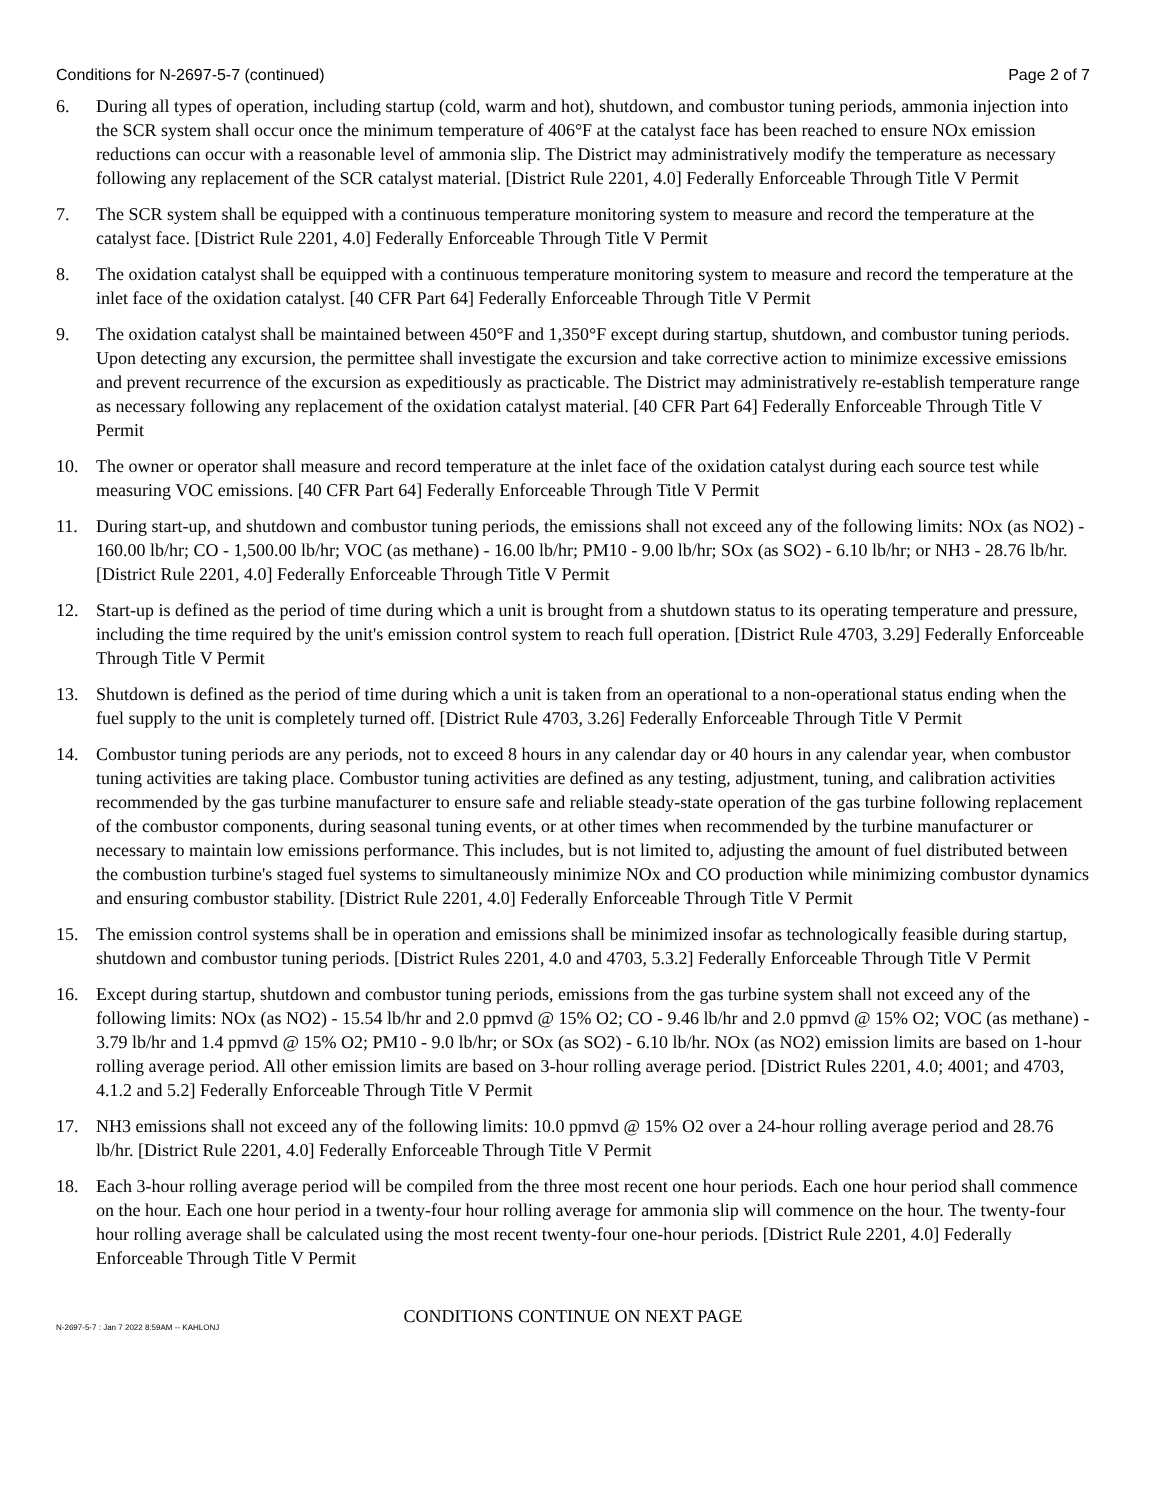Conditions for N-2697-5-7 (continued) Page 2 of 7
6. During all types of operation, including startup (cold, warm and hot), shutdown, and combustor tuning periods, ammonia injection into the SCR system shall occur once the minimum temperature of 406°F at the catalyst face has been reached to ensure NOx emission reductions can occur with a reasonable level of ammonia slip. The District may administratively modify the temperature as necessary following any replacement of the SCR catalyst material. [District Rule 2201, 4.0] Federally Enforceable Through Title V Permit
7. The SCR system shall be equipped with a continuous temperature monitoring system to measure and record the temperature at the catalyst face. [District Rule 2201, 4.0] Federally Enforceable Through Title V Permit
8. The oxidation catalyst shall be equipped with a continuous temperature monitoring system to measure and record the temperature at the inlet face of the oxidation catalyst. [40 CFR Part 64] Federally Enforceable Through Title V Permit
9. The oxidation catalyst shall be maintained between 450°F and 1,350°F except during startup, shutdown, and combustor tuning periods. Upon detecting any excursion, the permittee shall investigate the excursion and take corrective action to minimize excessive emissions and prevent recurrence of the excursion as expeditiously as practicable. The District may administratively re-establish temperature range as necessary following any replacement of the oxidation catalyst material. [40 CFR Part 64] Federally Enforceable Through Title V Permit
10. The owner or operator shall measure and record temperature at the inlet face of the oxidation catalyst during each source test while measuring VOC emissions. [40 CFR Part 64] Federally Enforceable Through Title V Permit
11. During start-up, and shutdown and combustor tuning periods, the emissions shall not exceed any of the following limits: NOx (as NO2) - 160.00 lb/hr; CO - 1,500.00 lb/hr; VOC (as methane) - 16.00 lb/hr; PM10 - 9.00 lb/hr; SOx (as SO2) - 6.10 lb/hr; or NH3 - 28.76 lb/hr. [District Rule 2201, 4.0] Federally Enforceable Through Title V Permit
12. Start-up is defined as the period of time during which a unit is brought from a shutdown status to its operating temperature and pressure, including the time required by the unit's emission control system to reach full operation. [District Rule 4703, 3.29] Federally Enforceable Through Title V Permit
13. Shutdown is defined as the period of time during which a unit is taken from an operational to a non-operational status ending when the fuel supply to the unit is completely turned off. [District Rule 4703, 3.26] Federally Enforceable Through Title V Permit
14. Combustor tuning periods are any periods, not to exceed 8 hours in any calendar day or 40 hours in any calendar year, when combustor tuning activities are taking place. Combustor tuning activities are defined as any testing, adjustment, tuning, and calibration activities recommended by the gas turbine manufacturer to ensure safe and reliable steady-state operation of the gas turbine following replacement of the combustor components, during seasonal tuning events, or at other times when recommended by the turbine manufacturer or necessary to maintain low emissions performance. This includes, but is not limited to, adjusting the amount of fuel distributed between the combustion turbine's staged fuel systems to simultaneously minimize NOx and CO production while minimizing combustor dynamics and ensuring combustor stability. [District Rule 2201, 4.0] Federally Enforceable Through Title V Permit
15. The emission control systems shall be in operation and emissions shall be minimized insofar as technologically feasible during startup, shutdown and combustor tuning periods. [District Rules 2201, 4.0 and 4703, 5.3.2] Federally Enforceable Through Title V Permit
16. Except during startup, shutdown and combustor tuning periods, emissions from the gas turbine system shall not exceed any of the following limits: NOx (as NO2) - 15.54 lb/hr and 2.0 ppmvd @ 15% O2; CO - 9.46 lb/hr and 2.0 ppmvd @ 15% O2; VOC (as methane) - 3.79 lb/hr and 1.4 ppmvd @ 15% O2; PM10 - 9.0 lb/hr; or SOx (as SO2) - 6.10 lb/hr. NOx (as NO2) emission limits are based on 1-hour rolling average period. All other emission limits are based on 3-hour rolling average period. [District Rules 2201, 4.0; 4001; and 4703, 4.1.2 and 5.2] Federally Enforceable Through Title V Permit
17. NH3 emissions shall not exceed any of the following limits: 10.0 ppmvd @ 15% O2 over a 24-hour rolling average period and 28.76 lb/hr. [District Rule 2201, 4.0] Federally Enforceable Through Title V Permit
18. Each 3-hour rolling average period will be compiled from the three most recent one hour periods. Each one hour period shall commence on the hour. Each one hour period in a twenty-four hour rolling average for ammonia slip will commence on the hour. The twenty-four hour rolling average shall be calculated using the most recent twenty-four one-hour periods. [District Rule 2201, 4.0] Federally Enforceable Through Title V Permit
CONDITIONS CONTINUE ON NEXT PAGE
N-2697-5-7 : Jan 7 2022 8:59AM -- KAHLONJ